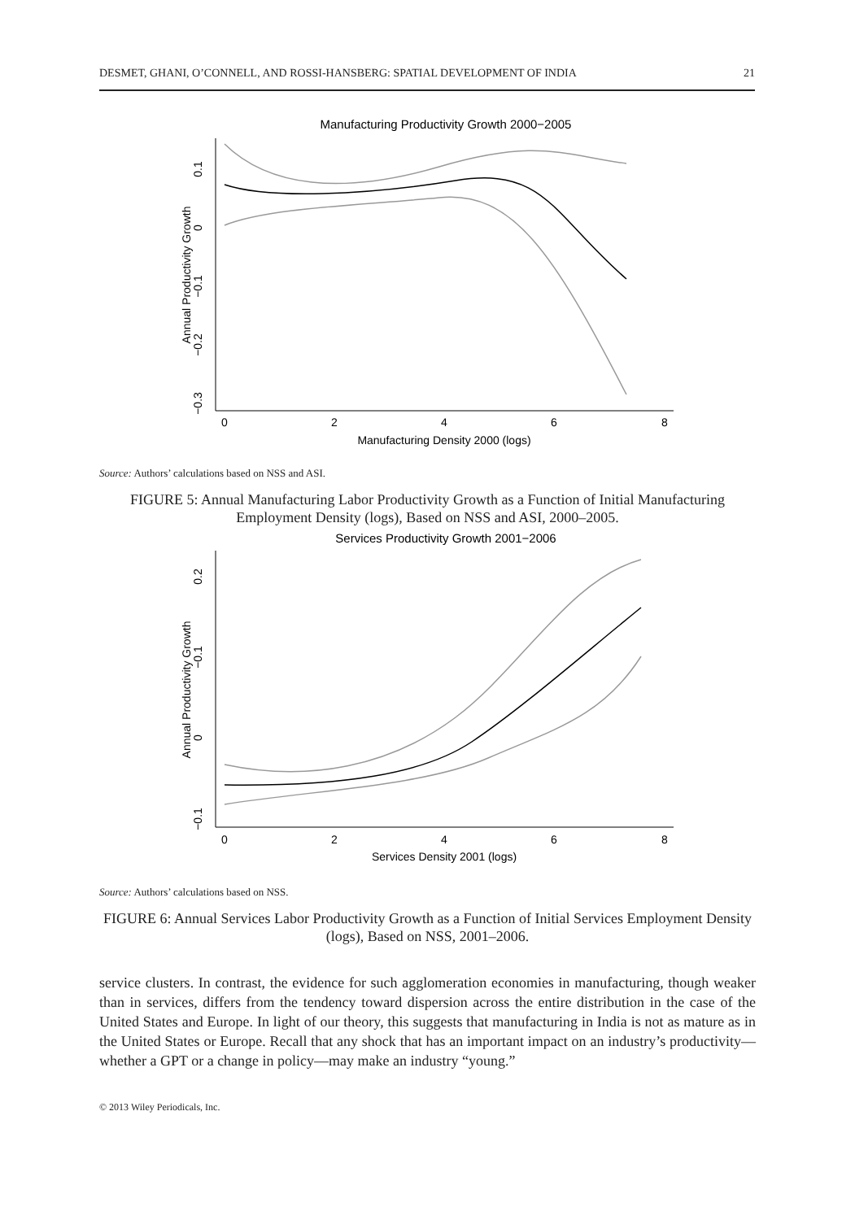DESMET, GHANI, O’CONNELL, AND ROSSI-HANSBERG: SPATIAL DEVELOPMENT OF INDIA 21
Manufacturing Productivity Growth 2000−2005
0
2
4
6
8
Manufacturing Density 2000 (logs)
0.1
0
−0.1
−0.2
−0.3
Annual Productivity Growth
Source: Authors’ calculations based on NSS and ASI.
FIGURE 5: Annual Manufacturing Labor Productivity Growth as a Function of Initial Manufacturing Employment Density (logs), Based on NSS and ASI, 2000–2005.
Services Productivity Growth 2001−2006
0
2
4
6
8
Services Density 2001 (logs)
0.2
−0.1
0
−0.1
Annual Productivity Growth
Source: Authors’ calculations based on NSS.
FIGURE 6: Annual Services Labor Productivity Growth as a Function of Initial Services Employment Density (logs), Based on NSS, 2001–2006.
service clusters. In contrast, the evidence for such agglomeration economies in manufacturing, though weaker than in services, differs from the tendency toward dispersion across the entire distribution in the case of the United States and Europe. In light of our theory, this suggests that manufacturing in India is not as mature as in the United States or Europe. Recall that any shock that has an important impact on an industry’s productivity—whether a GPT or a change in policy—may make an industry “young.”
© 2013 Wiley Periodicals, Inc.